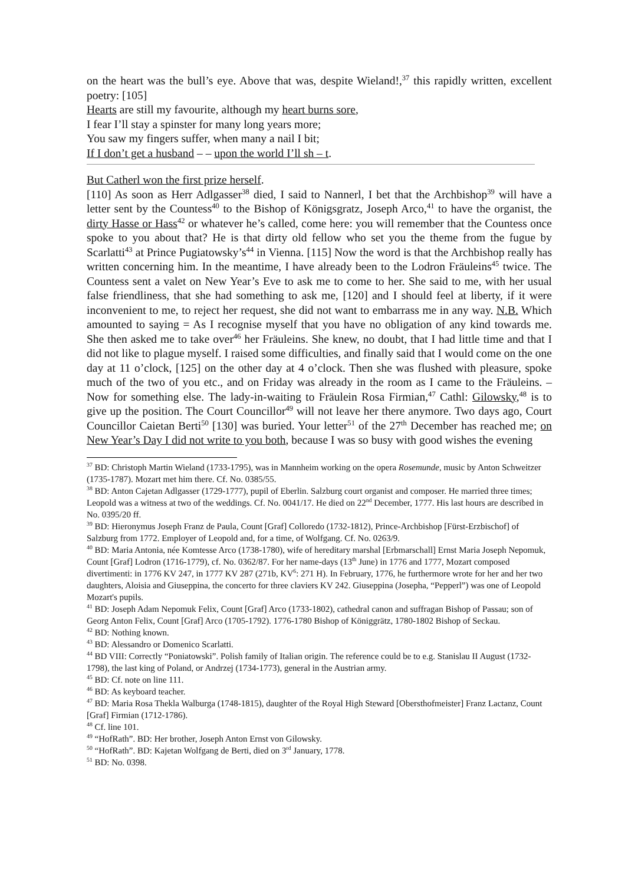on the heart was the bull’s eye. Above that was, despite Wieland!,<sup>37</sup> this rapidly written, excellent poetry: [105]
Hearts are still my favourite, although my heart burns sore,
I fear I’ll stay a spinster for many long years more;
You saw my fingers suffer, when many a nail I bit;
If I don’t get a husband – – upon the world I’ll sh – t.
But Catherl won the first prize herself.
[110] As soon as Herr Adlgasser<sup>38</sup> died, I said to Nannerl, I bet that the Archbishop<sup>39</sup> will have a letter sent by the Countess<sup>40</sup> to the Bishop of Königsgratz, Joseph Arco,<sup>41</sup> to have the organist, the dirty Hasse or Hass<sup>42</sup> or whatever he’s called, come here: you will remember that the Countess once spoke to you about that? He is that dirty old fellow who set you the theme from the fugue by Scarlatti<sup>43</sup> at Prince Pugiatowsky’s<sup>44</sup> in Vienna. [115] Now the word is that the Archbishop really has written concerning him. In the meantime, I have already been to the Lodron Fräuleins<sup>45</sup> twice. The Countess sent a valet on New Year’s Eve to ask me to come to her. She said to me, with her usual false friendliness, that she had something to ask me, [120] and I should feel at liberty, if it were inconvenient to me, to reject her request, she did not want to embarrass me in any way. N.B. Which amounted to saying = As I recognise myself that you have no obligation of any kind towards me. She then asked me to take over<sup>46</sup> her Fräuleins. She knew, no doubt, that I had little time and that I did not like to plague myself. I raised some difficulties, and finally said that I would come on the one day at 11 o’clock, [125] on the other day at 4 o’clock. Then she was flushed with pleasure, spoke much of the two of you etc., and on Friday was already in the room as I came to the Fräuleins. – Now for something else. The lady-in-waiting to Fräulein Rosa Firmian,<sup>47</sup> Cathl: Gilowsky,<sup>48</sup> is to give up the position. The Court Councillor<sup>49</sup> will not leave her there anymore. Two days ago, Court Councillor Caietan Berti<sup>50</sup> [130] was buried. Your letter<sup>51</sup> of the 27<sup>th</sup> December has reached me; on New Year’s Day I did not write to you both, because I was so busy with good wishes the evening
<sup>37</sup> BD: Christoph Martin Wieland (1733-1795), was in Mannheim working on the opera Rosemunde, music by Anton Schweitzer (1735-1787). Mozart met him there. Cf. No. 0385/55.
<sup>38</sup> BD: Anton Cajetan Adlgasser (1729-1777), pupil of Eberlin. Salzburg court organist and composer. He married three times; Leopold was a witness at two of the weddings. Cf. No. 0041/17. He died on 22<sup>nd</sup> December, 1777. His last hours are described in No. 0395/20 ff.
<sup>39</sup> BD: Hieronymus Joseph Franz de Paula, Count [Graf] Colloredo (1732-1812), Prince-Archbishop [Fürst-Erzbischof] of Salzburg from 1772. Employer of Leopold and, for a time, of Wolfgang. Cf. No. 0263/9.
<sup>40</sup> BD: Maria Antonia, née Komtesse Arco (1738-1780), wife of hereditary marshal [Erbmarschall] Ernst Maria Joseph Nepomuk, Count [Graf] Lodron (1716-1779), cf. No. 0362/87. For her name-days (13<sup>th</sup> June) in 1776 and 1777, Mozart composed divertimenti: in 1776 KV 247, in 1777 KV 287 (271b, KV<sup>6</sup>: 271 H). In February, 1776, he furthermore wrote for her and her two daughters, Aloisia and Giuseppina, the concerto for three claviers KV 242. Giuseppina (Josepha, “Pepperl”) was one of Leopold Mozart's pupils.
<sup>41</sup> BD: Joseph Adam Nepomuk Felix, Count [Graf] Arco (1733-1802), cathedral canon and suffragan Bishop of Passau; son of Georg Anton Felix, Count [Graf] Arco (1705-1792). 1776-1780 Bishop of Königgrätz, 1780-1802 Bishop of Seckau.
<sup>42</sup> BD: Nothing known.
<sup>43</sup> BD: Alessandro or Domenico Scarlatti.
<sup>44</sup> BD VIII: Correctly “Poniatowski”. Polish family of Italian origin. The reference could be to e.g. Stanislau II August (1732-1798), the last king of Poland, or Andrzej (1734-1773), general in the Austrian army.
<sup>45</sup> BD: Cf. note on line 111.
<sup>46</sup> BD: As keyboard teacher.
<sup>47</sup> BD: Maria Rosa Thekla Walburga (1748-1815), daughter of the Royal High Steward [Obersthofmeister] Franz Lactanz, Count [Graf] Firmian (1712-1786).
<sup>48</sup> Cf. line 101.
<sup>49</sup> “HofRath”. BD: Her brother, Joseph Anton Ernst von Gilowsky.
<sup>50</sup> “HofRath”. BD: Kajetan Wolfgang de Berti, died on 3<sup>rd</sup> January, 1778.
<sup>51</sup> BD: No. 0398.